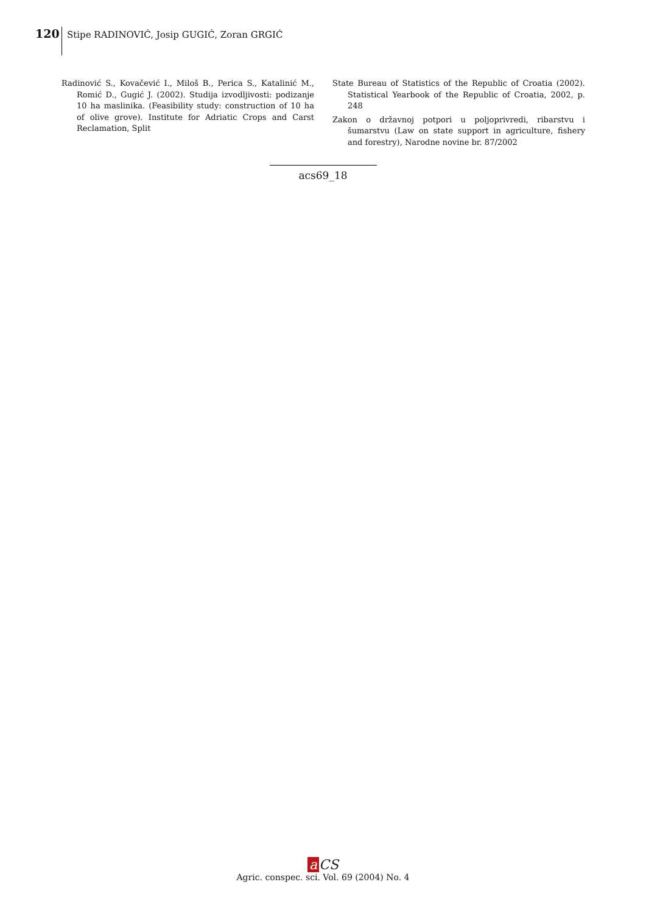120 Stipe RADINOVIĆ, Josip GUGIĆ, Zoran GRGIĆ
Radinović S., Kovačević I., Miloš B., Perica S., Katalinić M., Romić D., Gugić J. (2002). Studija izvodljivosti: podizanje 10 ha maslinika. (Feasibility study: construction of 10 ha of olive grove). Institute for Adriatic Crops and Carst Reclamation, Split
State Bureau of Statistics of the Republic of Croatia (2002). Statistical Yearbook of the Republic of Croatia, 2002, p. 248
Zakon o državnoj potpori u poljoprivredi, ribarstvu i šumarstvu (Law on state support in agriculture, fishery and forestry), Narodne novine br. 87/2002
acs69_18
a CS
Agric. conspec. sci. Vol. 69 (2004) No. 4